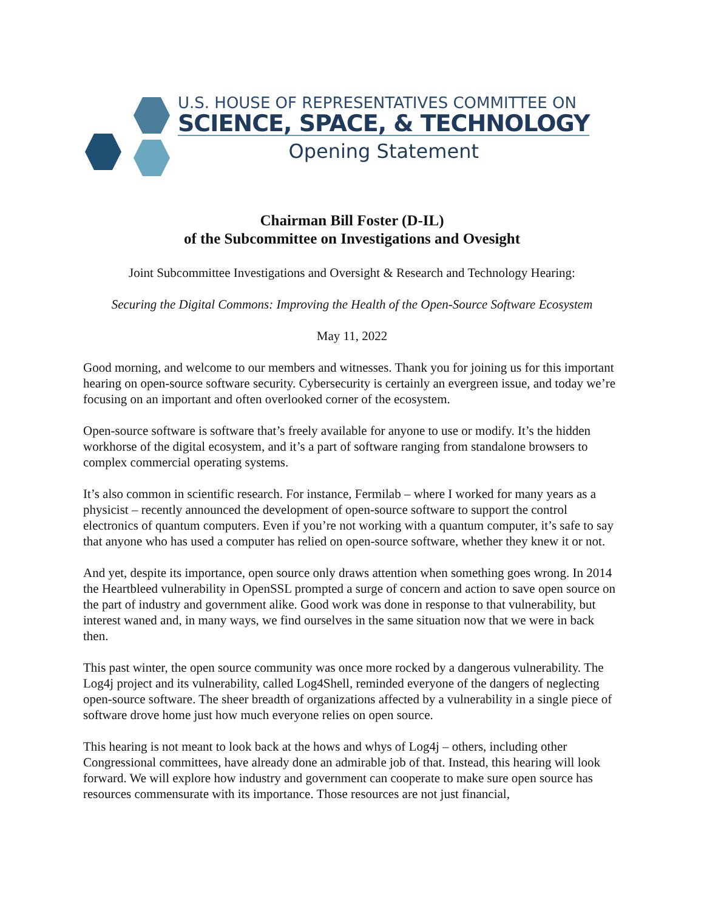U.S. HOUSE OF REPRESENTATIVES COMMITTEE ON
SCIENCE, SPACE, & TECHNOLOGY
Opening Statement
Chairman Bill Foster (D-IL)
of the Subcommittee on Investigations and Ovesight
Joint Subcommittee Investigations and Oversight & Research and Technology Hearing:
Securing the Digital Commons: Improving the Health of the Open-Source Software Ecosystem
May 11, 2022
Good morning, and welcome to our members and witnesses. Thank you for joining us for this important hearing on open-source software security. Cybersecurity is certainly an evergreen issue, and today we’re focusing on an important and often overlooked corner of the ecosystem.
Open-source software is software that’s freely available for anyone to use or modify. It’s the hidden workhorse of the digital ecosystem, and it’s a part of software ranging from standalone browsers to complex commercial operating systems.
It’s also common in scientific research. For instance, Fermilab – where I worked for many years as a physicist – recently announced the development of open-source software to support the control electronics of quantum computers. Even if you’re not working with a quantum computer, it’s safe to say that anyone who has used a computer has relied on open-source software, whether they knew it or not.
And yet, despite its importance, open source only draws attention when something goes wrong. In 2014 the Heartbleed vulnerability in OpenSSL prompted a surge of concern and action to save open source on the part of industry and government alike. Good work was done in response to that vulnerability, but interest waned and, in many ways, we find ourselves in the same situation now that we were in back then.
This past winter, the open source community was once more rocked by a dangerous vulnerability. The Log4j project and its vulnerability, called Log4Shell, reminded everyone of the dangers of neglecting open-source software. The sheer breadth of organizations affected by a vulnerability in a single piece of software drove home just how much everyone relies on open source.
This hearing is not meant to look back at the hows and whys of Log4j – others, including other Congressional committees, have already done an admirable job of that. Instead, this hearing will look forward. We will explore how industry and government can cooperate to make sure open source has resources commensurate with its importance. Those resources are not just financial,